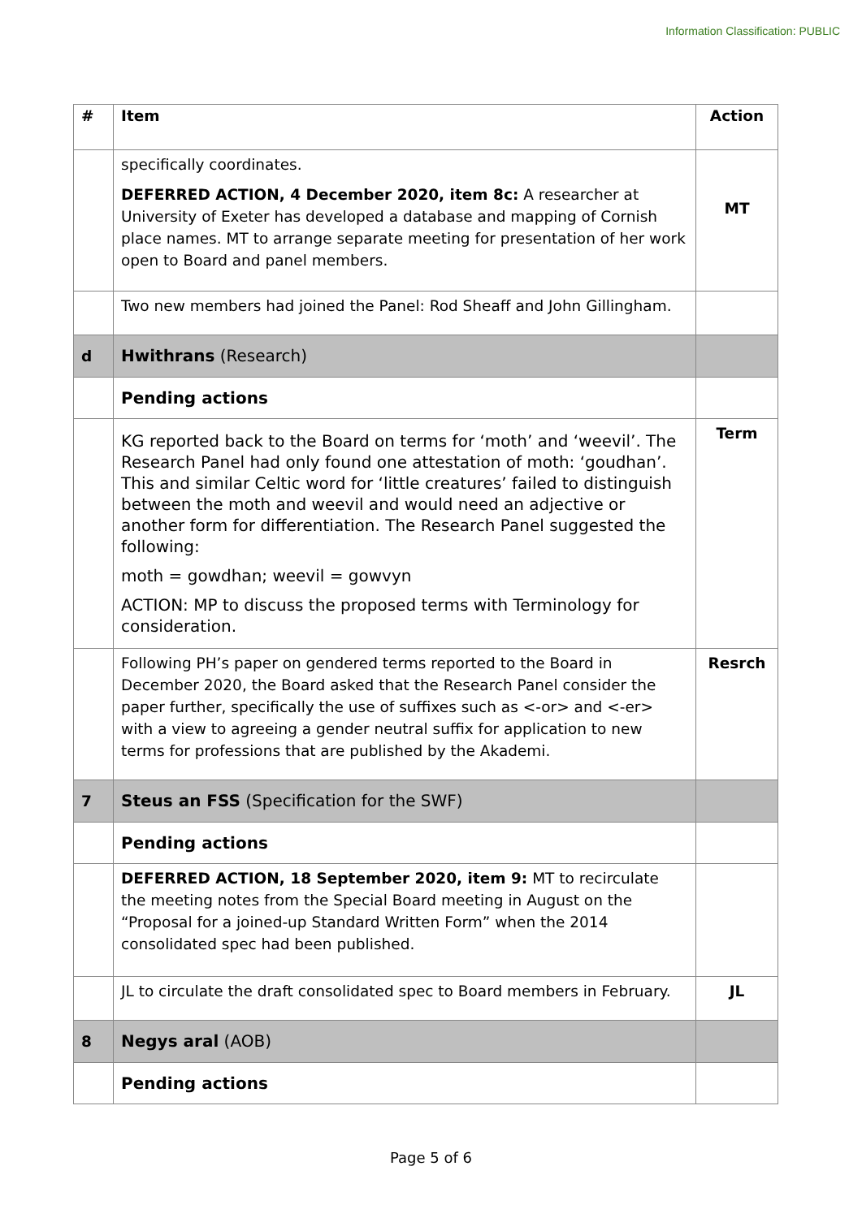Information Classification: PUBLIC
| # | Item | Action |
| --- | --- | --- |
| | specifically coordinates. DEFERRED ACTION, 4 December 2020, item 8c: A researcher at University of Exeter has developed a database and mapping of Cornish place names. MT to arrange separate meeting for presentation of her work open to Board and panel members. | MT |
| | Two new members had joined the Panel: Rod Sheaff and John Gillingham. | |
| d | Hwithrans (Research) | |
| | Pending actions | |
| | KG reported back to the Board on terms for ‘moth’ and ‘weevil’. The Research Panel had only found one attestation of moth: ‘goudhan’. This and similar Celtic word for ‘little creatures’ failed to distinguish between the moth and weevil and would need an adjective or another form for differentiation. The Research Panel suggested the following: moth = gowdhan; weevil = gowvyn ACTION: MP to discuss the proposed terms with Terminology for consideration. | Term |
| | Following PH’s paper on gendered terms reported to the Board in December 2020, the Board asked that the Research Panel consider the paper further, specifically the use of suffixes such as <-or> and <-er> with a view to agreeing a gender neutral suffix for application to new terms for professions that are published by the Akademi. | Resrch |
| 7 | Steus an FSS (Specification for the SWF) | |
| | Pending actions | |
| | DEFERRED ACTION, 18 September 2020, item 9: MT to recirculate the meeting notes from the Special Board meeting in August on the “Proposal for a joined-up Standard Written Form” when the 2014 consolidated spec had been published. | |
| | JL to circulate the draft consolidated spec to Board members in February. | JL |
| 8 | Negys aral (AOB) | |
| | Pending actions | |
Page 5 of 6